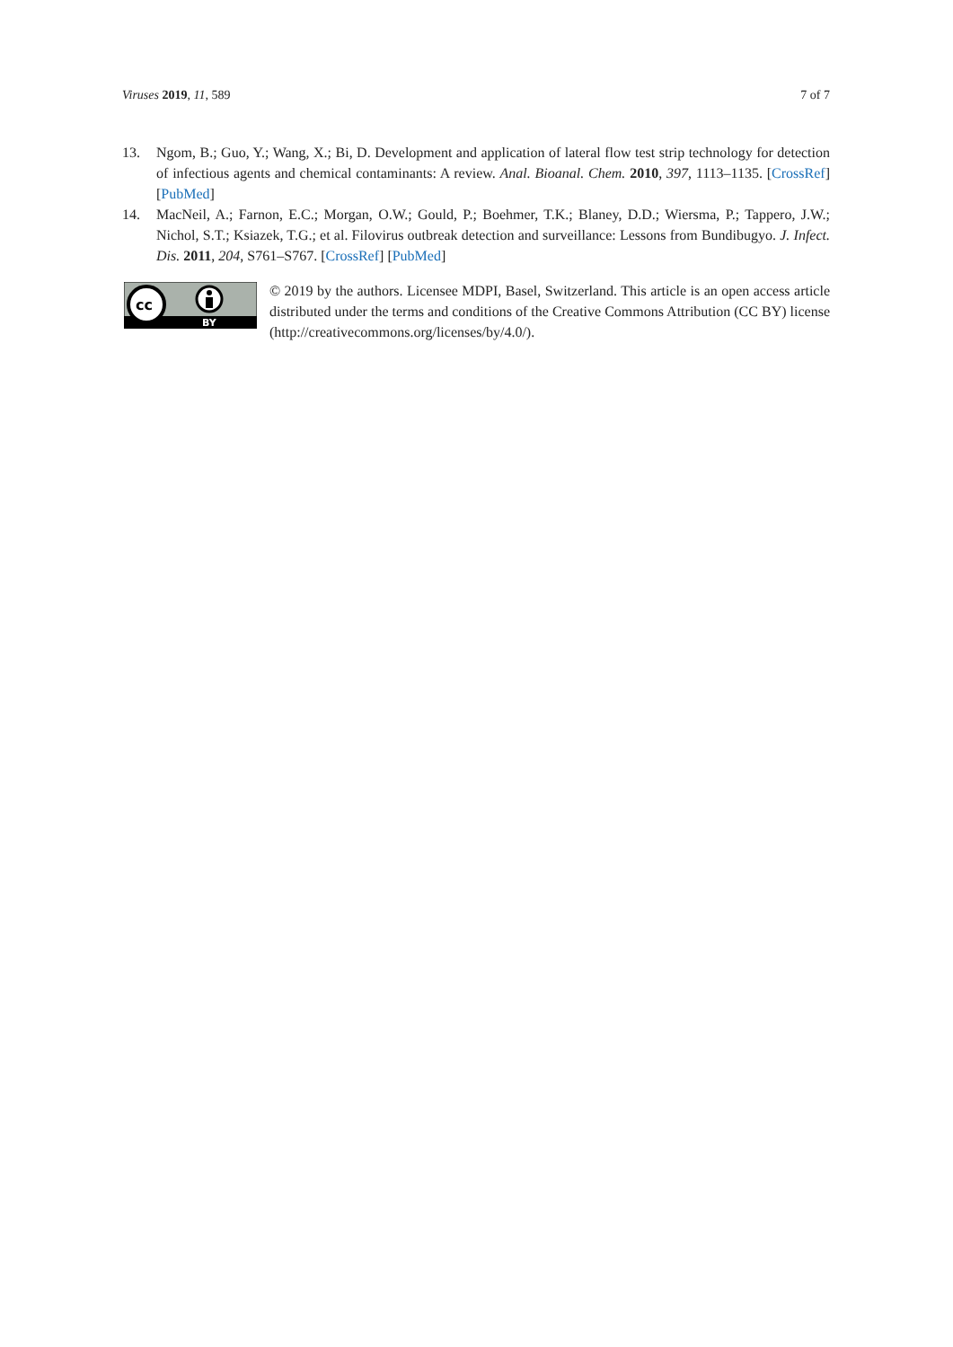Viruses 2019, 11, 589 7 of 7
13. Ngom, B.; Guo, Y.; Wang, X.; Bi, D. Development and application of lateral flow test strip technology for detection of infectious agents and chemical contaminants: A review. Anal. Bioanal. Chem. 2010, 397, 1113–1135. [CrossRef] [PubMed]
14. MacNeil, A.; Farnon, E.C.; Morgan, O.W.; Gould, P.; Boehmer, T.K.; Blaney, D.D.; Wiersma, P.; Tappero, J.W.; Nichol, S.T.; Ksiazek, T.G.; et al. Filovirus outbreak detection and surveillance: Lessons from Bundibugyo. J. Infect. Dis. 2011, 204, S761–S767. [CrossRef] [PubMed]
cc
BY
© 2019 by the authors. Licensee MDPI, Basel, Switzerland. This article is an open access article distributed under the terms and conditions of the Creative Commons Attribution (CC BY) license (http://creativecommons.org/licenses/by/4.0/).